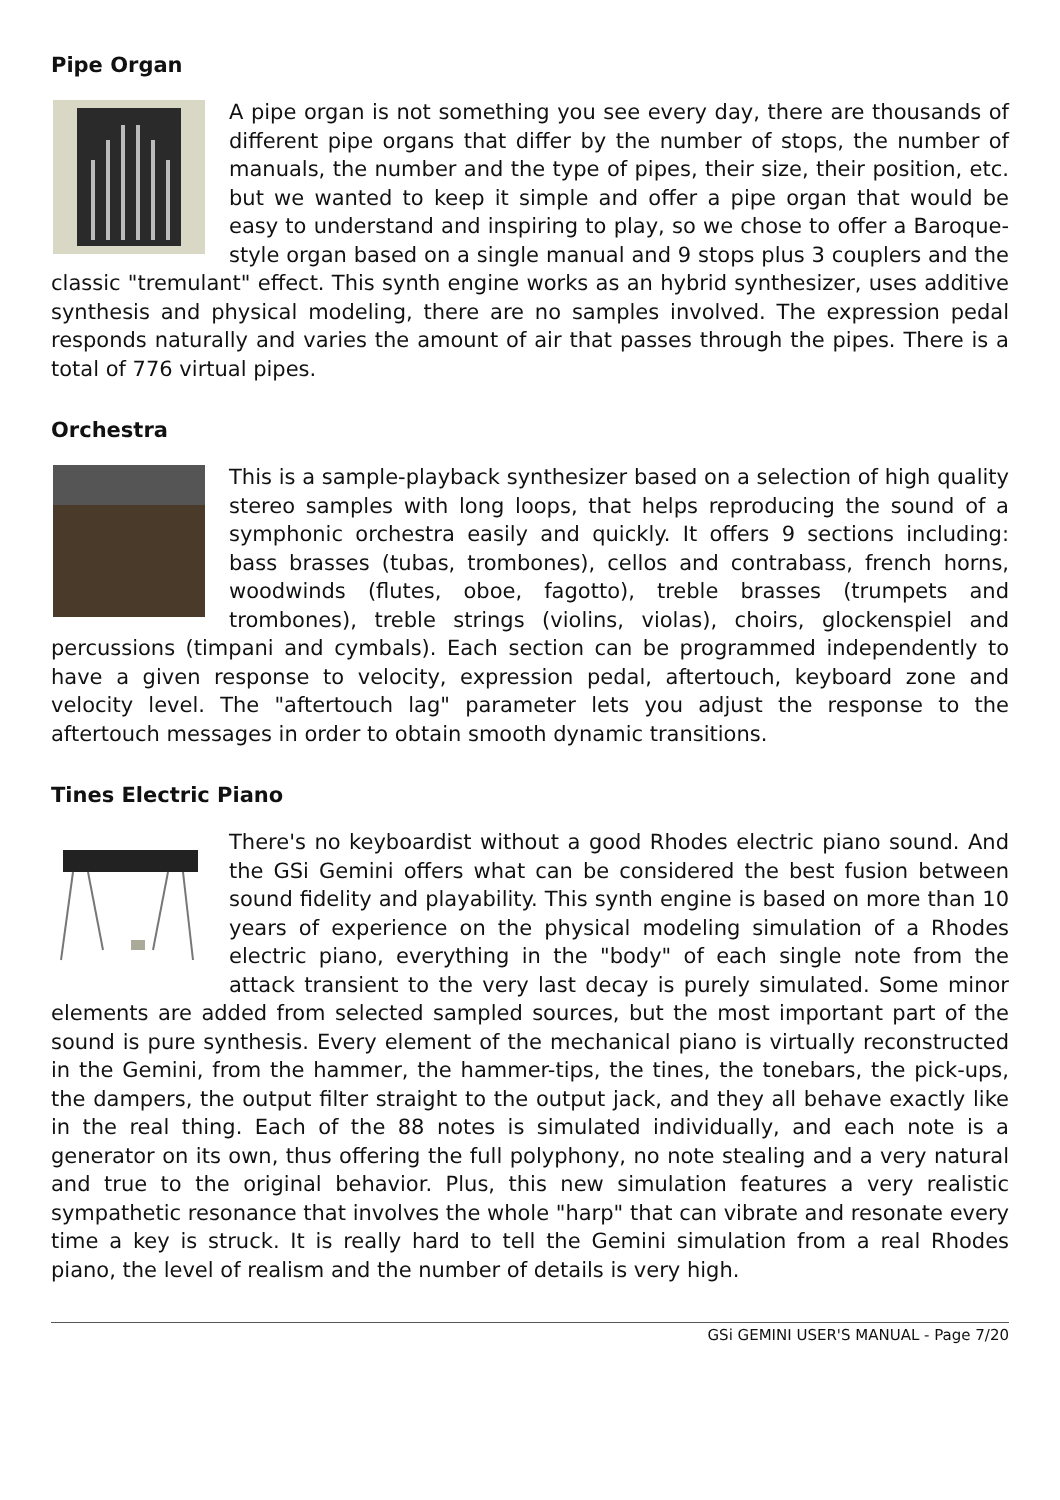Pipe Organ
A pipe organ is not something you see every day, there are thousands of different pipe organs that differ by the number of stops, the number of manuals, the number and the type of pipes, their size, their position, etc. but we wanted to keep it simple and offer a pipe organ that would be easy to understand and inspiring to play, so we chose to offer a Baroque-style organ based on a single manual and 9 stops plus 3 couplers and the classic "tremulant" effect. This synth engine works as an hybrid synthesizer, uses additive synthesis and physical modeling, there are no samples involved. The expression pedal responds naturally and varies the amount of air that passes through the pipes. There is a total of 776 virtual pipes.
Orchestra
This is a sample-playback synthesizer based on a selection of high quality stereo samples with long loops, that helps reproducing the sound of a symphonic orchestra easily and quickly. It offers 9 sections including: bass brasses (tubas, trombones), cellos and contrabass, french horns, woodwinds (flutes, oboe, fagotto), treble brasses (trumpets and trombones), treble strings (violins, violas), choirs, glockenspiel and percussions (timpani and cymbals). Each section can be programmed independently to have a given response to velocity, expression pedal, aftertouch, keyboard zone and velocity level. The "aftertouch lag" parameter lets you adjust the response to the aftertouch messages in order to obtain smooth dynamic transitions.
Tines Electric Piano
There's no keyboardist without a good Rhodes electric piano sound. And the GSi Gemini offers what can be considered the best fusion between sound fidelity and playability. This synth engine is based on more than 10 years of experience on the physical modeling simulation of a Rhodes electric piano, everything in the "body" of each single note from the attack transient to the very last decay is purely simulated. Some minor elements are added from selected sampled sources, but the most important part of the sound is pure synthesis. Every element of the mechanical piano is virtually reconstructed in the Gemini, from the hammer, the hammer-tips, the tines, the tonebars, the pick-ups, the dampers, the output filter straight to the output jack, and they all behave exactly like in the real thing. Each of the 88 notes is simulated individually, and each note is a generator on its own, thus offering the full polyphony, no note stealing and a very natural and true to the original behavior. Plus, this new simulation features a very realistic sympathetic resonance that involves the whole "harp" that can vibrate and resonate every time a key is struck. It is really hard to tell the Gemini simulation from a real Rhodes piano, the level of realism and the number of details is very high.
GSi GEMINI USER'S MANUAL - Page 7/20